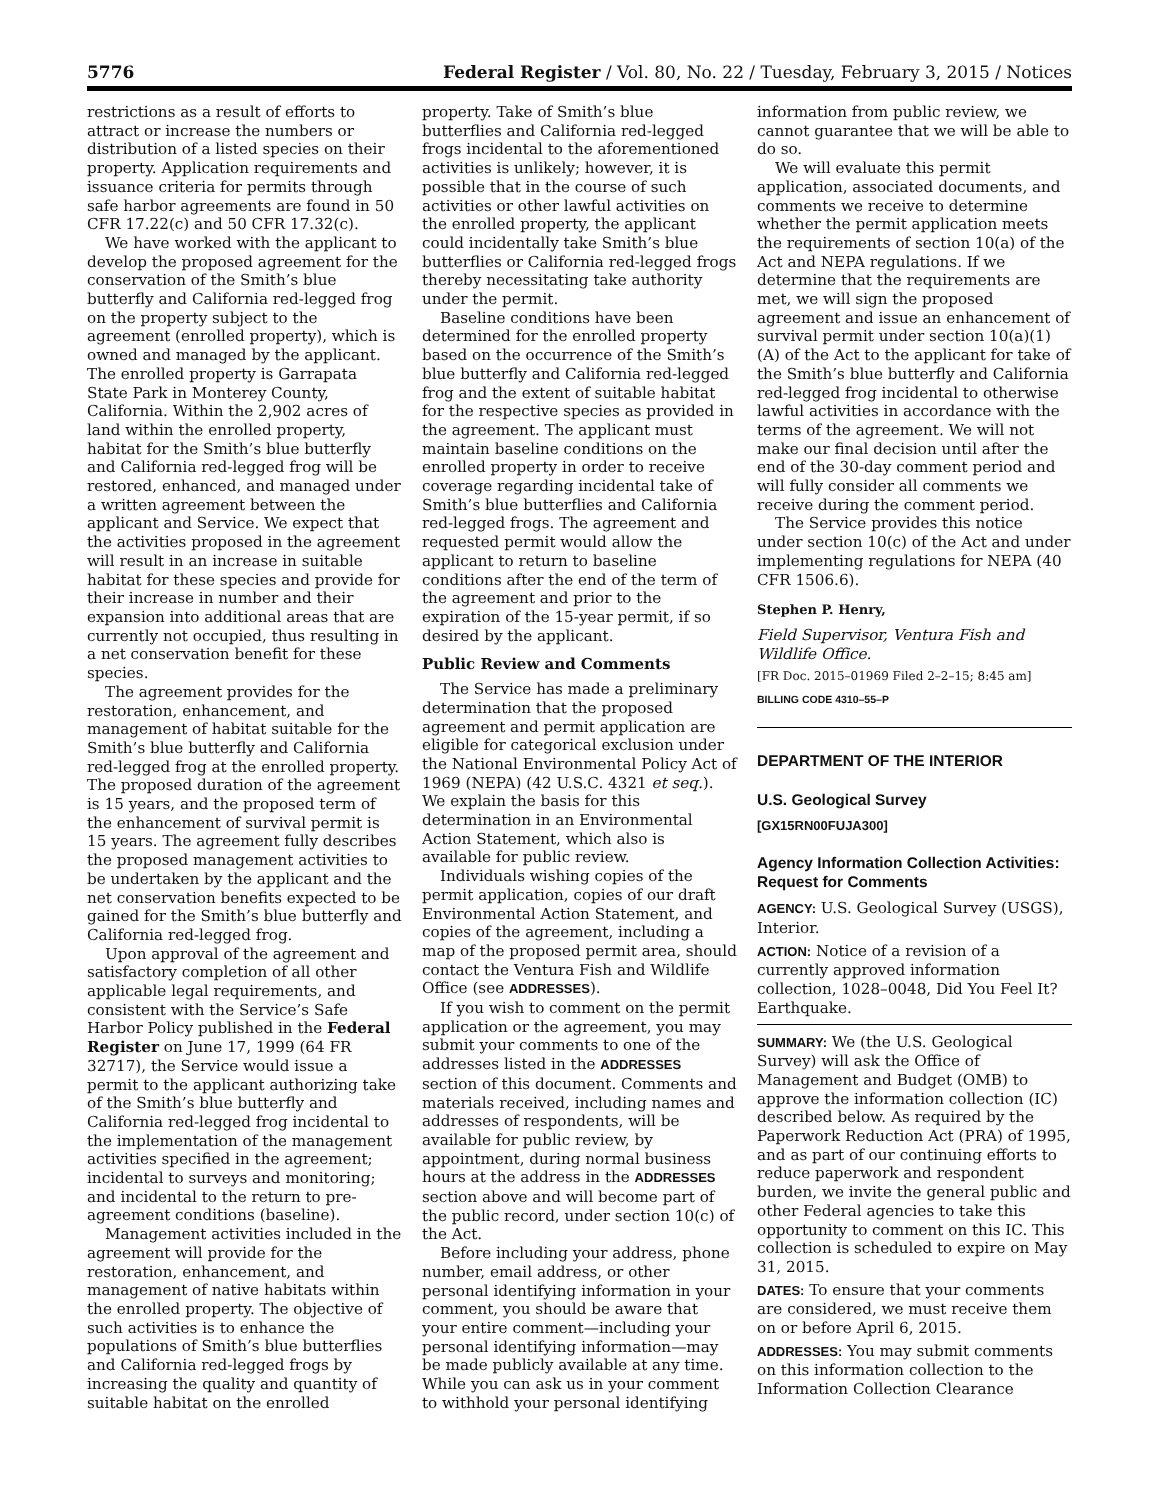5776 Federal Register / Vol. 80, No. 22 / Tuesday, February 3, 2015 / Notices
restrictions as a result of efforts to attract or increase the numbers or distribution of a listed species on their property. Application requirements and issuance criteria for permits through safe harbor agreements are found in 50 CFR 17.22(c) and 50 CFR 17.32(c).
We have worked with the applicant to develop the proposed agreement for the conservation of the Smith’s blue butterfly and California red-legged frog on the property subject to the agreement (enrolled property), which is owned and managed by the applicant. The enrolled property is Garrapata State Park in Monterey County, California. Within the 2,902 acres of land within the enrolled property, habitat for the Smith’s blue butterfly and California red-legged frog will be restored, enhanced, and managed under a written agreement between the applicant and Service. We expect that the activities proposed in the agreement will result in an increase in suitable habitat for these species and provide for their increase in number and their expansion into additional areas that are currently not occupied, thus resulting in a net conservation benefit for these species.
The agreement provides for the restoration, enhancement, and management of habitat suitable for the Smith’s blue butterfly and California red-legged frog at the enrolled property. The proposed duration of the agreement is 15 years, and the proposed term of the enhancement of survival permit is 15 years. The agreement fully describes the proposed management activities to be undertaken by the applicant and the net conservation benefits expected to be gained for the Smith’s blue butterfly and California red-legged frog.
Upon approval of the agreement and satisfactory completion of all other applicable legal requirements, and consistent with the Service’s Safe Harbor Policy published in the Federal Register on June 17, 1999 (64 FR 32717), the Service would issue a permit to the applicant authorizing take of the Smith’s blue butterfly and California red-legged frog incidental to the implementation of the management activities specified in the agreement; incidental to surveys and monitoring; and incidental to the return to pre-agreement conditions (baseline).
Management activities included in the agreement will provide for the restoration, enhancement, and management of native habitats within the enrolled property. The objective of such activities is to enhance the populations of Smith’s blue butterflies and California red-legged frogs by increasing the quality and quantity of suitable habitat on the enrolled
property. Take of Smith’s blue butterflies and California red-legged frogs incidental to the aforementioned activities is unlikely; however, it is possible that in the course of such activities or other lawful activities on the enrolled property, the applicant could incidentally take Smith’s blue butterflies or California red-legged frogs thereby necessitating take authority under the permit.
Baseline conditions have been determined for the enrolled property based on the occurrence of the Smith’s blue butterfly and California red-legged frog and the extent of suitable habitat for the respective species as provided in the agreement. The applicant must maintain baseline conditions on the enrolled property in order to receive coverage regarding incidental take of Smith’s blue butterflies and California red-legged frogs. The agreement and requested permit would allow the applicant to return to baseline conditions after the end of the term of the agreement and prior to the expiration of the 15-year permit, if so desired by the applicant.
Public Review and Comments
The Service has made a preliminary determination that the proposed agreement and permit application are eligible for categorical exclusion under the National Environmental Policy Act of 1969 (NEPA) (42 U.S.C. 4321 et seq.). We explain the basis for this determination in an Environmental Action Statement, which also is available for public review.
Individuals wishing copies of the permit application, copies of our draft Environmental Action Statement, and copies of the agreement, including a map of the proposed permit area, should contact the Ventura Fish and Wildlife Office (see ADDRESSES).
If you wish to comment on the permit application or the agreement, you may submit your comments to one of the addresses listed in the ADDRESSES section of this document. Comments and materials received, including names and addresses of respondents, will be available for public review, by appointment, during normal business hours at the address in the ADDRESSES section above and will become part of the public record, under section 10(c) of the Act.
Before including your address, phone number, email address, or other personal identifying information in your comment, you should be aware that your entire comment—including your personal identifying information—may be made publicly available at any time. While you can ask us in your comment to withhold your personal identifying
information from public review, we cannot guarantee that we will be able to do so.
We will evaluate this permit application, associated documents, and comments we receive to determine whether the permit application meets the requirements of section 10(a) of the Act and NEPA regulations. If we determine that the requirements are met, we will sign the proposed agreement and issue an enhancement of survival permit under section 10(a)(1)(A) of the Act to the applicant for take of the Smith’s blue butterfly and California red-legged frog incidental to otherwise lawful activities in accordance with the terms of the agreement. We will not make our final decision until after the end of the 30-day comment period and will fully consider all comments we receive during the comment period.
The Service provides this notice under section 10(c) of the Act and under implementing regulations for NEPA (40 CFR 1506.6).
Stephen P. Henry,
Field Supervisor, Ventura Fish and Wildlife Office.
[FR Doc. 2015–01969 Filed 2–2–15; 8:45 am]
BILLING CODE 4310–55–P
DEPARTMENT OF THE INTERIOR
U.S. Geological Survey
[GX15RN00FUJA300]
Agency Information Collection Activities: Request for Comments
AGENCY: U.S. Geological Survey (USGS), Interior.
ACTION: Notice of a revision of a currently approved information collection, 1028–0048, Did You Feel It? Earthquake.
SUMMARY: We (the U.S. Geological Survey) will ask the Office of Management and Budget (OMB) to approve the information collection (IC) described below. As required by the Paperwork Reduction Act (PRA) of 1995, and as part of our continuing efforts to reduce paperwork and respondent burden, we invite the general public and other Federal agencies to take this opportunity to comment on this IC. This collection is scheduled to expire on May 31, 2015.
DATES: To ensure that your comments are considered, we must receive them on or before April 6, 2015.
ADDRESSES: You may submit comments on this information collection to the Information Collection Clearance